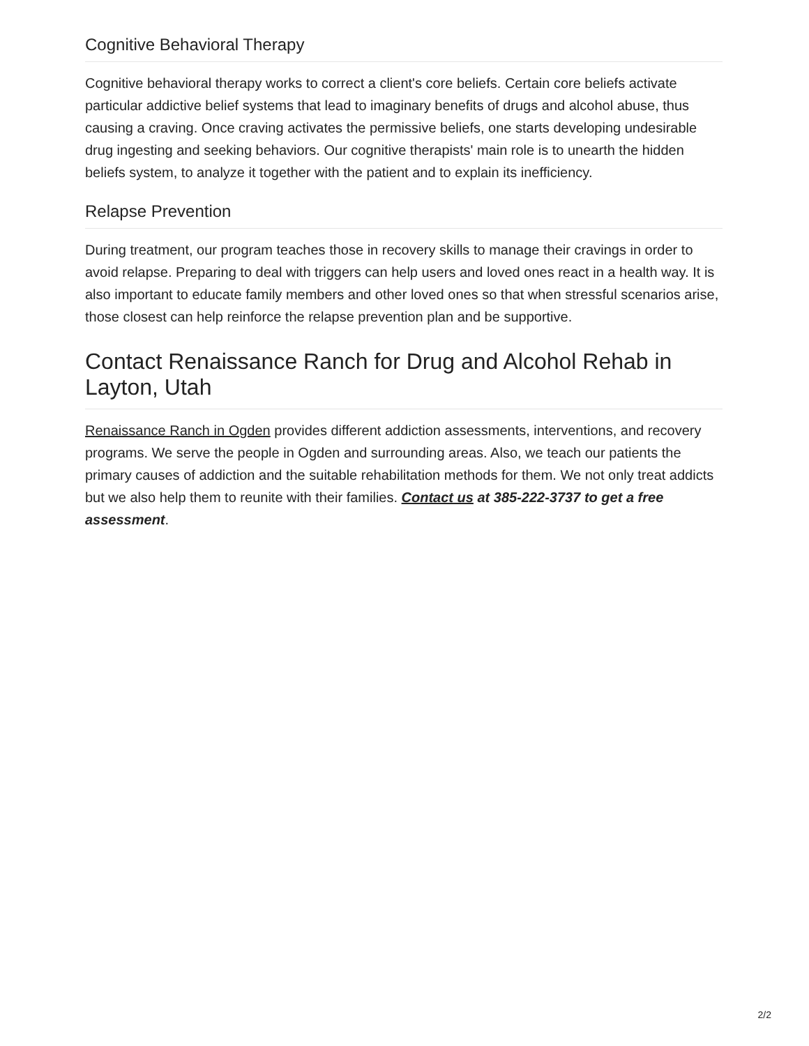Cognitive Behavioral Therapy
Cognitive behavioral therapy works to correct a client's core beliefs. Certain core beliefs activate particular addictive belief systems that lead to imaginary benefits of drugs and alcohol abuse, thus causing a craving. Once craving activates the permissive beliefs, one starts developing undesirable drug ingesting and seeking behaviors. Our cognitive therapists' main role is to unearth the hidden beliefs system, to analyze it together with the patient and to explain its inefficiency.
Relapse Prevention
During treatment, our program teaches those in recovery skills to manage their cravings in order to avoid relapse. Preparing to deal with triggers can help users and loved ones react in a health way. It is also important to educate family members and other loved ones so that when stressful scenarios arise, those closest can help reinforce the relapse prevention plan and be supportive.
Contact Renaissance Ranch for Drug and Alcohol Rehab in Layton, Utah
Renaissance Ranch in Ogden provides different addiction assessments, interventions, and recovery programs. We serve the people in Ogden and surrounding areas. Also, we teach our patients the primary causes of addiction and the suitable rehabilitation methods for them. We not only treat addicts but we also help them to reunite with their families. Contact us at 385-222-3737 to get a free assessment.
2/2